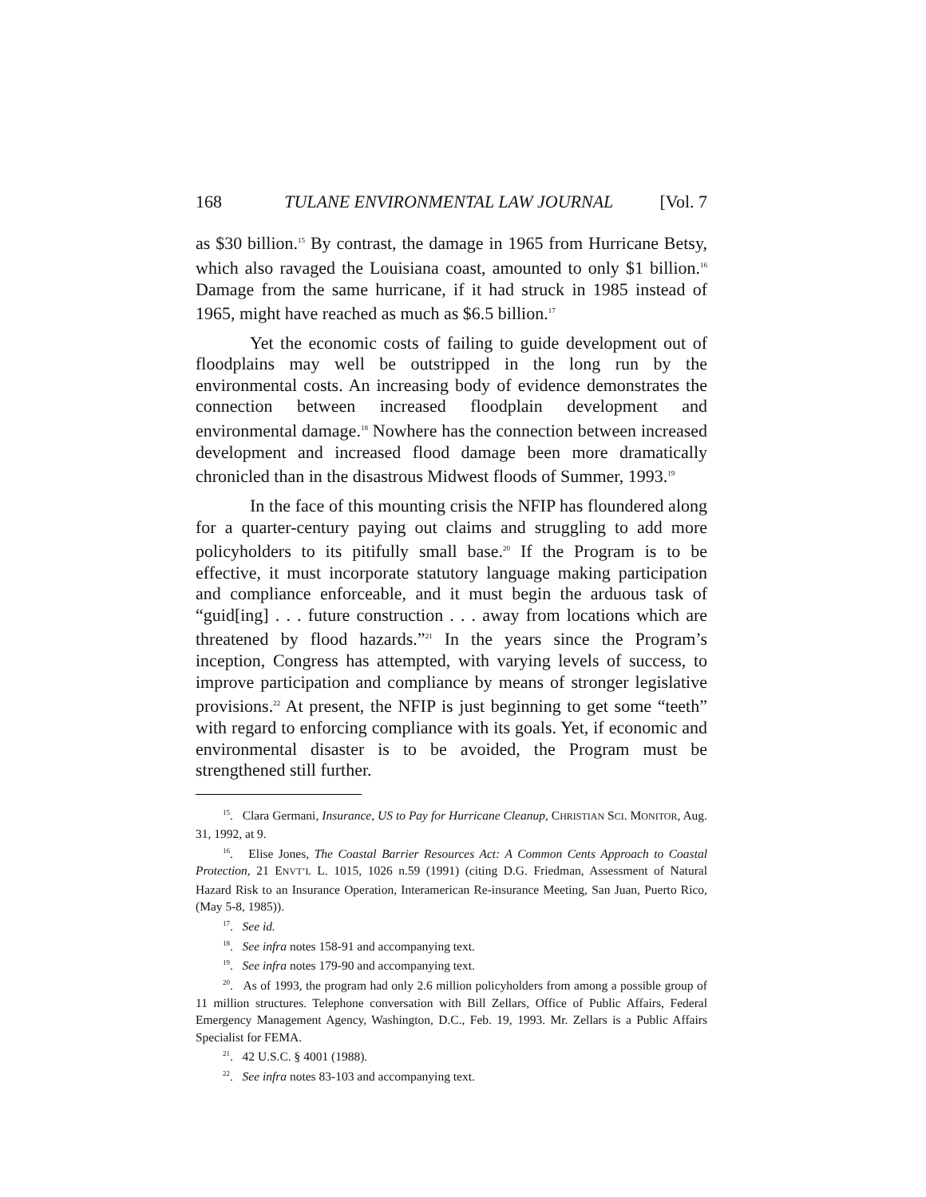168 TULANE ENVIRONMENTAL LAW JOURNAL [Vol. 7
as $30 billion.<sup>15</sup> By contrast, the damage in 1965 from Hurricane Betsy, which also ravaged the Louisiana coast, amounted to only $1 billion.<sup>16</sup> Damage from the same hurricane, if it had struck in 1985 instead of 1965, might have reached as much as $6.5 billion.<sup>17</sup>
Yet the economic costs of failing to guide development out of floodplains may well be outstripped in the long run by the environmental costs. An increasing body of evidence demonstrates the connection between increased floodplain development and environmental damage.<sup>18</sup> Nowhere has the connection between increased development and increased flood damage been more dramatically chronicled than in the disastrous Midwest floods of Summer, 1993.<sup>19</sup>
In the face of this mounting crisis the NFIP has floundered along for a quarter-century paying out claims and struggling to add more policyholders to its pitifully small base.<sup>20</sup> If the Program is to be effective, it must incorporate statutory language making participation and compliance enforceable, and it must begin the arduous task of “guid[ing] . . . future construction . . . away from locations which are threatened by flood hazards.”<sup>21</sup> In the years since the Program’s inception, Congress has attempted, with varying levels of success, to improve participation and compliance by means of stronger legislative provisions.<sup>22</sup> At present, the NFIP is just beginning to get some “teeth” with regard to enforcing compliance with its goals. Yet, if economic and environmental disaster is to be avoided, the Program must be strengthened still further.
<sup>15</sup>. Clara Germani, Insurance, US to Pay for Hurricane Cleanup, CHRISTIAN SCI. MONITOR, Aug. 31, 1992, at 9.
<sup>16</sup>. Elise Jones, The Coastal Barrier Resources Act: A Common Cents Approach to Coastal Protection, 21 ENVT’L L. 1015, 1026 n.59 (1991) (citing D.G. Friedman, Assessment of Natural Hazard Risk to an Insurance Operation, Interamerican Re-insurance Meeting, San Juan, Puerto Rico, (May 5-8, 1985)).
<sup>17</sup>. See id.
<sup>18</sup>. See infra notes 158-91 and accompanying text.
<sup>19</sup>. See infra notes 179-90 and accompanying text.
<sup>20</sup>. As of 1993, the program had only 2.6 million policyholders from among a possible group of 11 million structures. Telephone conversation with Bill Zellars, Office of Public Affairs, Federal Emergency Management Agency, Washington, D.C., Feb. 19, 1993. Mr. Zellars is a Public Affairs Specialist for FEMA.
<sup>21</sup>. 42 U.S.C. § 4001 (1988).
<sup>22</sup>. See infra notes 83-103 and accompanying text.